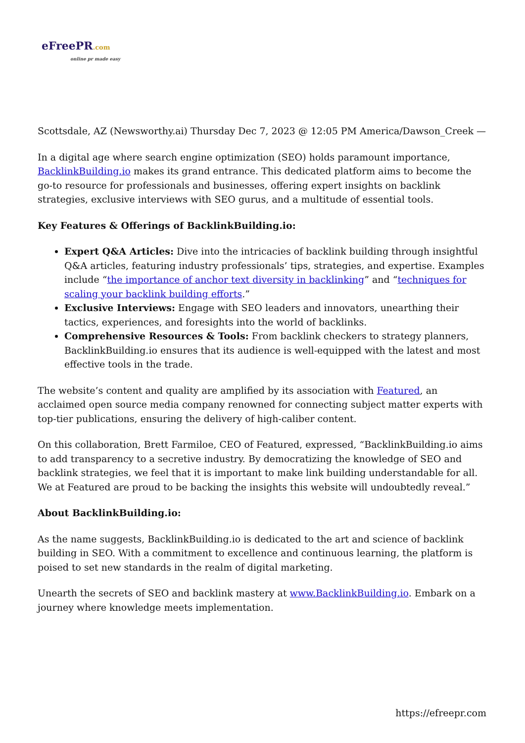eFreePR.com
online pr made easy
Scottsdale, AZ (Newsworthy.ai) Thursday Dec 7, 2023 @ 12:05 PM America/Dawson_Creek —
In a digital age where search engine optimization (SEO) holds paramount importance, BacklinkBuilding.io makes its grand entrance. This dedicated platform aims to become the go-to resource for professionals and businesses, offering expert insights on backlink strategies, exclusive interviews with SEO gurus, and a multitude of essential tools.
Key Features & Offerings of BacklinkBuilding.io:
Expert Q&A Articles: Dive into the intricacies of backlink building through insightful Q&A articles, featuring industry professionals’ tips, strategies, and expertise. Examples include “the importance of anchor text diversity in backlinking” and “techniques for scaling your backlink building efforts.”
Exclusive Interviews: Engage with SEO leaders and innovators, unearthing their tactics, experiences, and foresights into the world of backlinks.
Comprehensive Resources & Tools: From backlink checkers to strategy planners, BacklinkBuilding.io ensures that its audience is well-equipped with the latest and most effective tools in the trade.
The website’s content and quality are amplified by its association with Featured, an acclaimed open source media company renowned for connecting subject matter experts with top-tier publications, ensuring the delivery of high-caliber content.
On this collaboration, Brett Farmiloe, CEO of Featured, expressed, “BacklinkBuilding.io aims to add transparency to a secretive industry. By democratizing the knowledge of SEO and backlink strategies, we feel that it is important to make link building understandable for all. We at Featured are proud to be backing the insights this website will undoubtedly reveal.”
About BacklinkBuilding.io:
As the name suggests, BacklinkBuilding.io is dedicated to the art and science of backlink building in SEO. With a commitment to excellence and continuous learning, the platform is poised to set new standards in the realm of digital marketing.
Unearth the secrets of SEO and backlink mastery at www.BacklinkBuilding.io. Embark on a journey where knowledge meets implementation.
https://efreepr.com